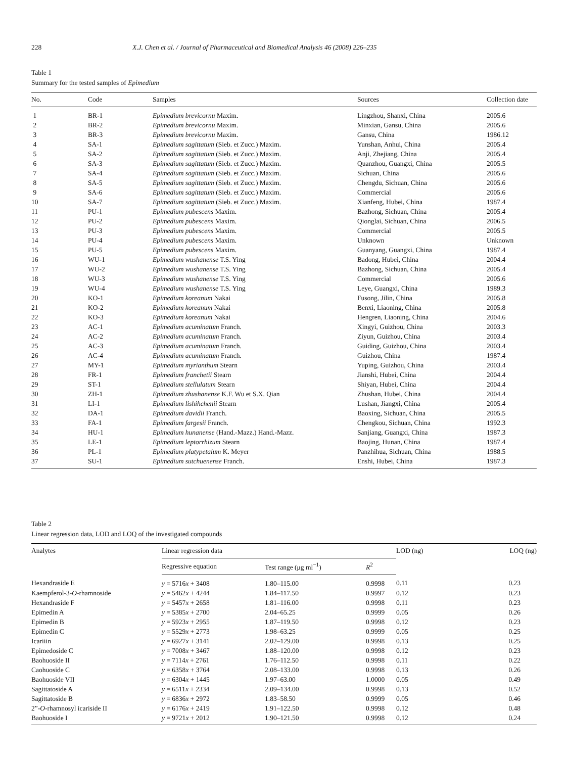228 X.J. Chen et al. / Journal of Pharmaceutical and Biomedical Analysis 46 (2008) 226–235
Table 1
Summary for the tested samples of Epimedium
| No. | Code | Samples | Sources | Collection date |
| --- | --- | --- | --- | --- |
| 1 | BR-1 | Epimedium brevicornu Maxim. | Lingzhou, Shanxi, China | 2005.6 |
| 2 | BR-2 | Epimedium brevicornu Maxim. | Minxian, Gansu, China | 2005.6 |
| 3 | BR-3 | Epimedium brevicornu Maxim. | Gansu, China | 1986.12 |
| 4 | SA-1 | Epimedium sagittatum (Sieb. et Zucc.) Maxim. | Yunshan, Anhui, China | 2005.4 |
| 5 | SA-2 | Epimedium sagittatum (Sieb. et Zucc.) Maxim. | Anji, Zhejiang, China | 2005.4 |
| 6 | SA-3 | Epimedium sagittatum (Sieb. et Zucc.) Maxim. | Quanzhou, Guangxi, China | 2005.5 |
| 7 | SA-4 | Epimedium sagittatum (Sieb. et Zucc.) Maxim. | Sichuan, China | 2005.6 |
| 8 | SA-5 | Epimedium sagittatum (Sieb. et Zucc.) Maxim. | Chengdu, Sichuan, China | 2005.6 |
| 9 | SA-6 | Epimedium sagittatum (Sieb. et Zucc.) Maxim. | Commercial | 2005.6 |
| 10 | SA-7 | Epimedium sagittatum (Sieb. et Zucc.) Maxim. | Xianfeng, Hubei, China | 1987.4 |
| 11 | PU-1 | Epimedium pubescens Maxim. | Bazhong, Sichuan, China | 2005.4 |
| 12 | PU-2 | Epimedium pubescens Maxim. | Qionglai, Sichuan, China | 2006.5 |
| 13 | PU-3 | Epimedium pubescens Maxim. | Commercial | 2005.5 |
| 14 | PU-4 | Epimedium pubescens Maxim. | Unknown | Unknown |
| 15 | PU-5 | Epimedium pubescens Maxim. | Guanyang, Guangxi, China | 1987.4 |
| 16 | WU-1 | Epimedium wushanense T.S. Ying | Badong, Hubei, China | 2004.4 |
| 17 | WU-2 | Epimedium wushanense T.S. Ying | Bazhong, Sichuan, China | 2005.4 |
| 18 | WU-3 | Epimedium wushanense T.S. Ying | Commercial | 2005.6 |
| 19 | WU-4 | Epimedium wushanense T.S. Ying | Leye, Guangxi, China | 1989.3 |
| 20 | KO-1 | Epimedium koreanum Nakai | Fusong, Jilin, China | 2005.8 |
| 21 | KO-2 | Epimedium koreanum Nakai | Benxi, Liaoning, China | 2005.8 |
| 22 | KO-3 | Epimedium koreanum Nakai | Hengren, Liaoning, China | 2004.6 |
| 23 | AC-1 | Epimedium acuminatum Franch. | Xingyi, Guizhou, China | 2003.3 |
| 24 | AC-2 | Epimedium acuminatum Franch. | Ziyun, Guizhou, China | 2003.4 |
| 25 | AC-3 | Epimedium acuminatum Franch. | Guiding, Guizhou, China | 2003.4 |
| 26 | AC-4 | Epimedium acuminatum Franch. | Guizhou, China | 1987.4 |
| 27 | MY-1 | Epimedium myrianthum Stearn | Yuping, Guizhou, China | 2003.4 |
| 28 | FR-1 | Epimedium franchetii Stearn | Jianshi, Hubei, China | 2004.4 |
| 29 | ST-1 | Epimedium stellulatum Stearn | Shiyan, Hubei, China | 2004.4 |
| 30 | ZH-1 | Epimedium zhushanense K.F. Wu et S.X. Qian | Zhushan, Hubei, China | 2004.4 |
| 31 | LI-1 | Epimedium lishihchenii Stearn | Lushan, Jiangxi, China | 2005.4 |
| 32 | DA-1 | Epimedium davidii Franch. | Baoxing, Sichuan, China | 2005.5 |
| 33 | FA-1 | Epimedium fargesii Franch. | Chengkou, Sichuan, China | 1992.3 |
| 34 | HU-1 | Epimedium hunanense (Hand.-Mazz.) Hand.-Mazz. | Sanjiang, Guangxi, China | 1987.3 |
| 35 | LE-1 | Epimedium leptorrhizum Stearn | Baojing, Hunan, China | 1987.4 |
| 36 | PL-1 | Epimedium platypetalum K. Meyer | Panzhihua, Sichuan, China | 1988.5 |
| 37 | SU-1 | Epimedium sutchuenense Franch. | Enshi, Hubei, China | 1987.3 |
Table 2
Linear regression data, LOD and LOQ of the investigated compounds
| Analytes | Linear regression data | | | LOD (ng) | LOQ (ng) |
| --- | --- | --- | --- | --- | --- |
| | Regressive equation | Test range (μg ml<sup>−1</sup>) | R<sup>2</sup> | | |
| Hexandraside E | y = 5716 x + 3408 | 1.80–115.00 | 0.9998 | 0.11 | 0.23 |
| Kaempferol-3- O -rhamnoside | y = 5462 x + 4244 | 1.84–117.50 | 0.9997 | 0.12 | 0.23 |
| Hexandraside F | y = 5457 x + 2658 | 1.81–116.00 | 0.9998 | 0.11 | 0.23 |
| Epimedin A | y = 5385 x + 2700 | 2.04–65.25 | 0.9999 | 0.05 | 0.26 |
| Epimedin B | y = 5923 x + 2955 | 1.87–119.50 | 0.9998 | 0.12 | 0.23 |
| Epimedin C | y = 5529 x + 2773 | 1.98–63.25 | 0.9999 | 0.05 | 0.25 |
| Icariiin | y = 6927 x + 3141 | 2.02–129.00 | 0.9998 | 0.13 | 0.25 |
| Epimedoside C | y = 7008 x + 3467 | 1.88–120.00 | 0.9998 | 0.12 | 0.23 |
| Baohuoside II | y = 7114 x + 2761 | 1.76–112.50 | 0.9998 | 0.11 | 0.22 |
| Caohuoside C | y = 6358 x + 3764 | 2.08–133.00 | 0.9998 | 0.13 | 0.26 |
| Baohuoside VII | y = 6304 x + 1445 | 1.97–63.00 | 1.0000 | 0.05 | 0.49 |
| Sagittatoside A | y = 6511 x + 2334 | 2.09–134.00 | 0.9998 | 0.13 | 0.52 |
| Sagittatoside B | y = 6836 x + 2972 | 1.83–58.50 | 0.9999 | 0.05 | 0.46 |
| 2”- O -rhamnosyl icariside II | y = 6176 x + 2419 | 1.91–122.50 | 0.9998 | 0.12 | 0.48 |
| Baohuoside I | y = 9721 x + 2012 | 1.90–121.50 | 0.9998 | 0.12 | 0.24 |